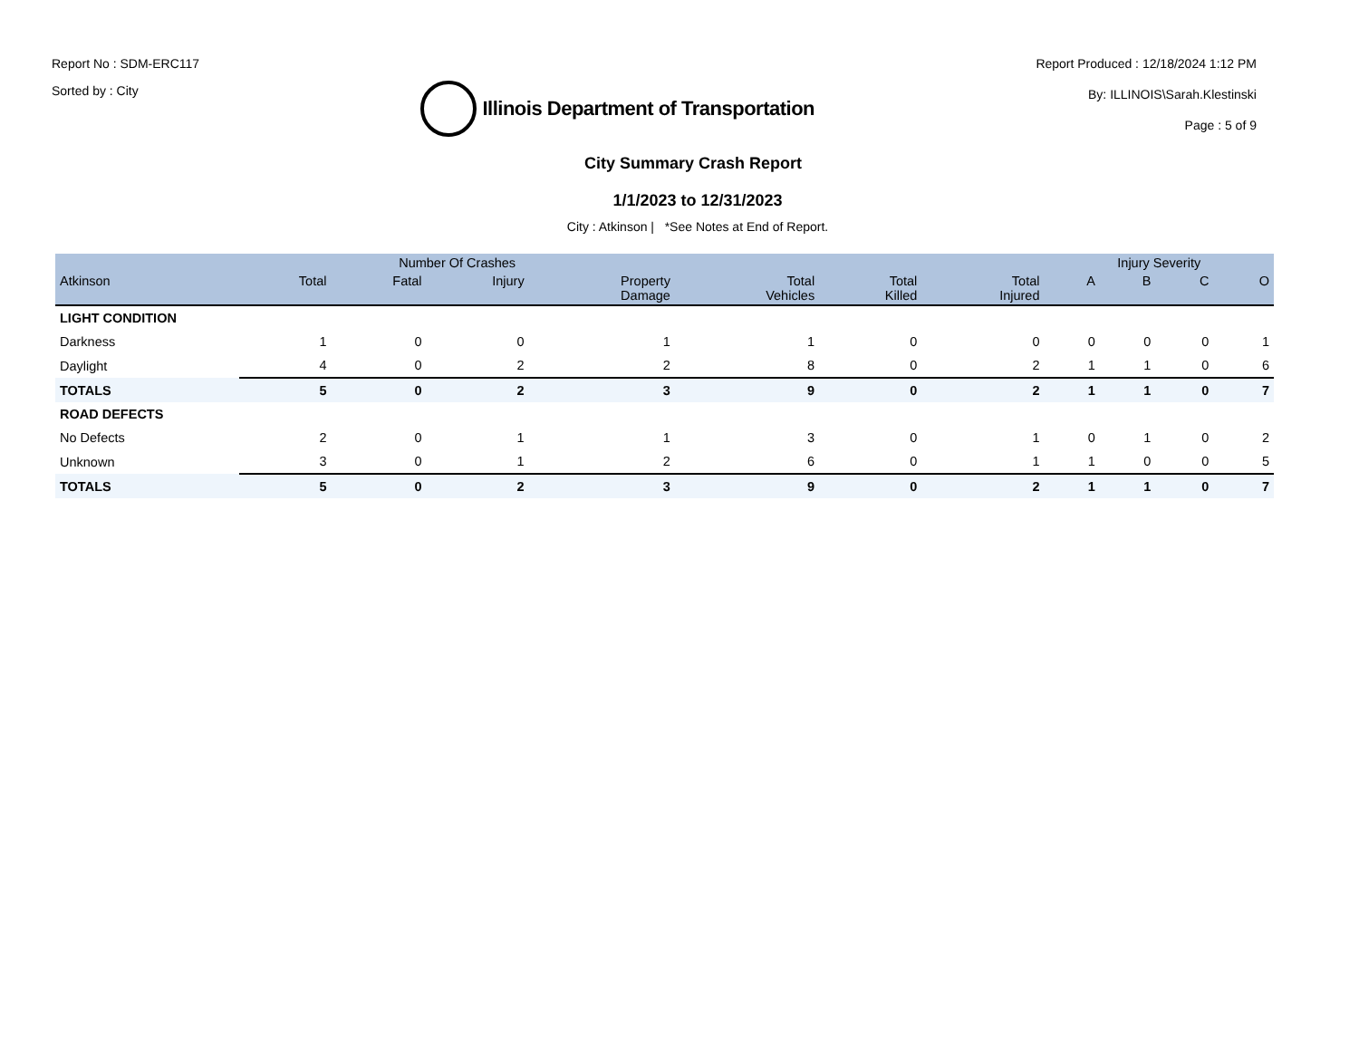Report No : SDM-ERC117
Sorted by : City
Illinois Department of Transportation
Report Produced : 12/18/2024 1:12 PM
By: ILLINOIS\Sarah.Klestinski
Page : 5 of 9
City Summary Crash Report
1/1/2023 to 12/31/2023
City : Atkinson | *See Notes at End of Report.
| | Number Of Crashes | | | | | | | Injury Severity | | | |
| --- | --- | --- | --- | --- | --- | --- | --- | --- | --- | --- | --- |
| Atkinson | Total | Fatal | Injury | Property Damage | Total Vehicles | Total Killed | Total Injured | A | B | C | O |
| LIGHT CONDITION | | | | | | | | | | | |
| Darkness | 1 | 0 | 0 | 1 | 1 | 0 | 0 | 0 | 0 | 0 | 1 |
| Daylight | 4 | 0 | 2 | 2 | 8 | 0 | 2 | 1 | 1 | 0 | 6 |
| TOTALS | 5 | 0 | 2 | 3 | 9 | 0 | 2 | 1 | 1 | 0 | 7 |
| ROAD DEFECTS | | | | | | | | | | | |
| No Defects | 2 | 0 | 1 | 1 | 3 | 0 | 1 | 0 | 1 | 0 | 2 |
| Unknown | 3 | 0 | 1 | 2 | 6 | 0 | 1 | 1 | 0 | 0 | 5 |
| TOTALS | 5 | 0 | 2 | 3 | 9 | 0 | 2 | 1 | 1 | 0 | 7 |